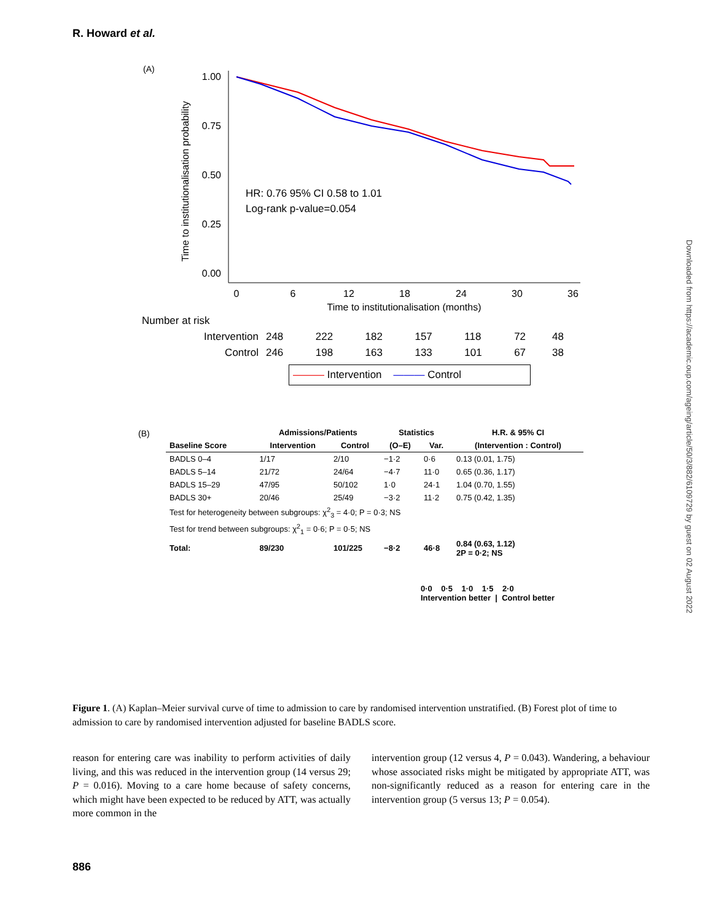R. Howard et al.
Downloaded from https://academic.oup.com/ageing/article/50/3/882/6109729 by guest on 02 August 2022
(A)
1.00
0.75
0.50
0.25
0.00
0
6
12
18
24
30
36
Time to institutionalisation (months)
Time to institutionalisation probability
HR: 0.76 95% CI 0.58 to 1.01
Log-rank p-value=0.054
| Number at risk | | | | | | | |
| Intervention | 248 | 222 | 182 | 157 | 118 | 72 | 48 |
| Control | 246 | 198 | 163 | 133 | 101 | 67 | 38 |
——— Intervention ——— Control
(B)
| | Admissions/Patients | | Statistics | | H.R. & 95% CI |
| --- | --- | --- | --- | --- | --- |
| Baseline Score | Intervention | Control | (O–E) | Var. | (Intervention : Control) |
| BADLS 0–4 | 1/17 | 2/10 | −1·2 | 0·6 | 0.13 (0.01, 1.75) |
| BADLS 5–14 | 21/72 | 24/64 | −4·7 | 11·0 | 0.65 (0.36, 1.17) |
| BADLS 15–29 | 47/95 | 50/102 | 1·0 | 24·1 | 1.04 (0.70, 1.55) |
| BADLS 30+ | 20/46 | 25/49 | −3·2 | 11·2 | 0.75 (0.42, 1.35) |
| Test for heterogeneity between subgroups: χ<sup>2</sup><sub>3</sub> = 4·0; P = 0·3; NS | | | | | |
| Test for trend between subgroups: χ<sup>2</sup><sub>1</sub> = 0·6; P = 0·5; NS | | | | | |
| Total: | 89/230 | 101/225 | −8·2 | 46·8 | 0.84 (0.63, 1.12) 2P = 0·2; NS |
0·0 0·5 1·0 1·5 2·0
Intervention better | Control better
Figure 1. (A) Kaplan–Meier survival curve of time to admission to care by randomised intervention unstratified. (B) Forest plot of time to admission to care by randomised intervention adjusted for baseline BADLS score.
reason for entering care was inability to perform activities of daily living, and this was reduced in the intervention group (14 versus 29; P = 0.016). Moving to a care home because of safety concerns, which might have been expected to be reduced by ATT, was actually more common in the
intervention group (12 versus 4, P = 0.043). Wandering, a behaviour whose associated risks might be mitigated by appropriate ATT, was non-significantly reduced as a reason for entering care in the intervention group (5 versus 13; P = 0.054).
886